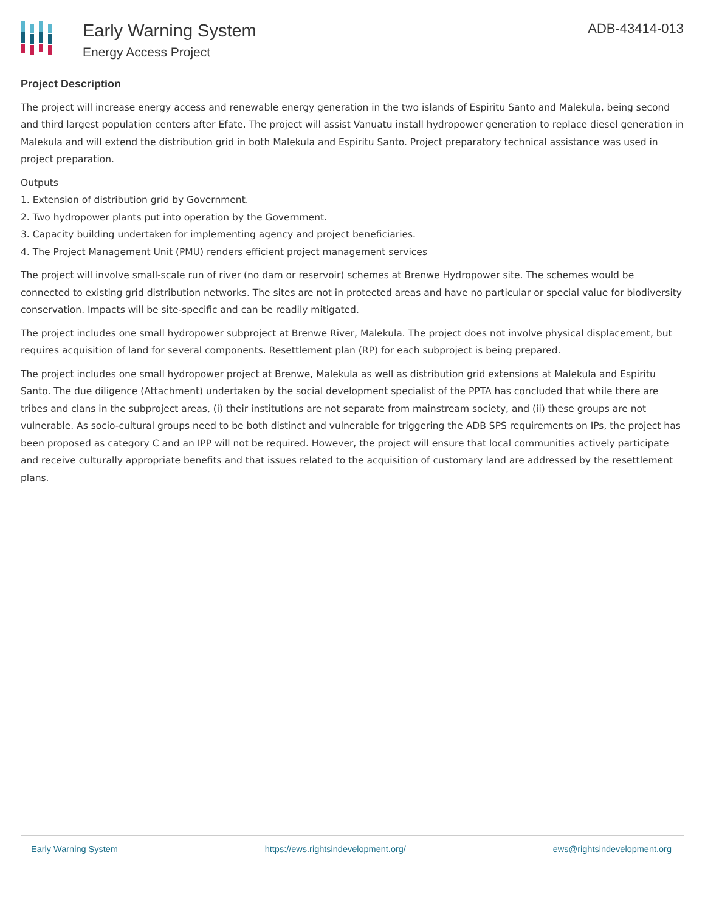Early Warning System
Energy Access Project
ADB-43414-013
Project Description
The project will increase energy access and renewable energy generation in the two islands of Espiritu Santo and Malekula, being second and third largest population centers after Efate. The project will assist Vanuatu install hydropower generation to replace diesel generation in Malekula and will extend the distribution grid in both Malekula and Espiritu Santo. Project preparatory technical assistance was used in project preparation.
Outputs
1. Extension of distribution grid by Government.
2. Two hydropower plants put into operation by the Government.
3. Capacity building undertaken for implementing agency and project beneficiaries.
4. The Project Management Unit (PMU) renders efficient project management services
The project will involve small-scale run of river (no dam or reservoir) schemes at Brenwe Hydropower site. The schemes would be connected to existing grid distribution networks. The sites are not in protected areas and have no particular or special value for biodiversity conservation. Impacts will be site-specific and can be readily mitigated.
The project includes one small hydropower subproject at Brenwe River, Malekula. The project does not involve physical displacement, but requires acquisition of land for several components. Resettlement plan (RP) for each subproject is being prepared.
The project includes one small hydropower project at Brenwe, Malekula as well as distribution grid extensions at Malekula and Espiritu Santo. The due diligence (Attachment) undertaken by the social development specialist of the PPTA has concluded that while there are tribes and clans in the subproject areas, (i) their institutions are not separate from mainstream society, and (ii) these groups are not vulnerable. As socio-cultural groups need to be both distinct and vulnerable for triggering the ADB SPS requirements on IPs, the project has been proposed as category C and an IPP will not be required. However, the project will ensure that local communities actively participate and receive culturally appropriate benefits and that issues related to the acquisition of customary land are addressed by the resettlement plans.
Early Warning System https://ews.rightsindevelopment.org/ ews@rightsindevelopment.org